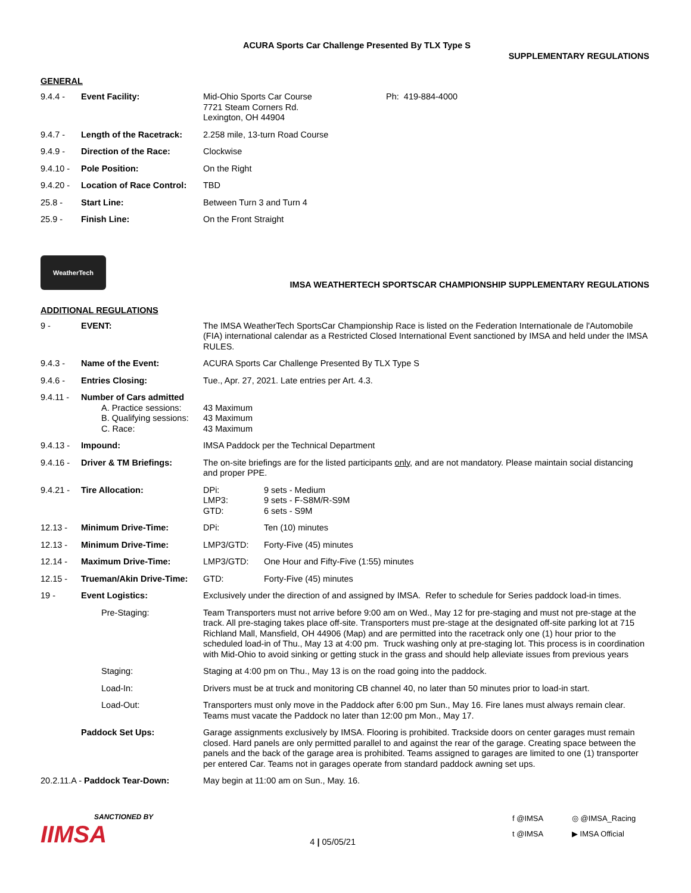ACURA Sports Car Challenge Presented By TLX Type S
SUPPLEMENTARY REGULATIONS
GENERAL
| 9.4.4 - | Event Facility: | Mid-Ohio Sports Car Course 7721 Steam Corners Rd. Lexington, OH 44904 | Ph: 419-884-4000 |
| 9.4.7 - | Length of the Racetrack: | 2.258 mile, 13-turn Road Course | |
| 9.4.9 - | Direction of the Race: | Clockwise | |
| 9.4.10 - | Pole Position: | On the Right | |
| 9.4.20 - | Location of Race Control: | TBD | |
| 25.8 - | Start Line: | Between Turn 3 and Turn 4 | |
| 25.9 - | Finish Line: | On the Front Straight | |
WeatherTech
IMSA WEATHERTECH SPORTSCAR CHAMPIONSHIP SUPPLEMENTARY REGULATIONS
ADDITIONAL REGULATIONS
| 9 - | EVENT: | The IMSA WeatherTech SportsCar Championship Race is listed on the Federation Internationale de l'Automobile (FIA) international calendar as a Restricted Closed International Event sanctioned by IMSA and held under the IMSA RULES. |
| 9.4.3 - | Name of the Event: | ACURA Sports Car Challenge Presented By TLX Type S |
| 9.4.6 - | Entries Closing: | Tue., Apr. 27, 2021. Late entries per Art. 4.3. |
| 9.4.11 - | Number of Cars admitted A. Practice sessions: B. Qualifying sessions: C. Race: | 43 Maximum 43 Maximum 43 Maximum |
| 9.4.13 - | Impound: | IMSA Paddock per the Technical Department |
| 9.4.16 - | Driver & TM Briefings: | The on-site briefings are for the listed participants only , and are not mandatory. Please maintain social distancing and proper PPE. |
| 9.4.21 - | Tire Allocation: | DPi: 9 sets - Medium LMP3: 9 sets - F-S8M/R-S9M GTD: 6 sets - S9M |
| 12.13 - | Minimum Drive-Time: | DPi: Ten (10) minutes |
| 12.13 - | Minimum Drive-Time: | LMP3/GTD: Forty-Five (45) minutes |
| 12.14 - | Maximum Drive-Time: | LMP3/GTD: One Hour and Fifty-Five (1:55) minutes |
| 12.15 - | Trueman/Akin Drive-Time: | GTD: Forty-Five (45) minutes |
| 19 - | Event Logistics: | Exclusively under the direction of and assigned by IMSA. Refer to schedule for Series paddock load-in times. |
| | Pre-Staging: | Team Transporters must not arrive before 9:00 am on Wed., May 12 for pre-staging and must not pre-stage at the track. All pre-staging takes place off-site. Transporters must pre-stage at the designated off-site parking lot at 715 Richland Mall, Mansfield, OH 44906 (Map) and are permitted into the racetrack only one (1) hour prior to the scheduled load-in of Thu., May 13 at 4:00 pm. Truck washing only at pre-staging lot. This process is in coordination with Mid-Ohio to avoid sinking or getting stuck in the grass and should help alleviate issues from previous years |
| | Staging: | Staging at 4:00 pm on Thu., May 13 is on the road going into the paddock. |
| | Load-In: | Drivers must be at truck and monitoring CB channel 40, no later than 50 minutes prior to load-in start. |
| | Load-Out: | Transporters must only move in the Paddock after 6:00 pm Sun., May 16. Fire lanes must always remain clear. Teams must vacate the Paddock no later than 12:00 pm Mon., May 17. |
| | Paddock Set Ups: | Garage assignments exclusively by IMSA. Flooring is prohibited. Trackside doors on center garages must remain closed. Hard panels are only permitted parallel to and against the rear of the garage. Creating space between the panels and the back of the garage area is prohibited. Teams assigned to garages are limited to one (1) transporter per entered Car. Teams not in garages operate from standard paddock awning set ups. |
| 20.2.11.A - Paddock Tear-Down: | | May begin at 11:00 am on Sun., May. 16. |
SANCTIONED BY
IIMSA
4 | 05/05/21
f @IMSA ◎ @IMSA_Racing t @IMSA ▶ IMSA Official